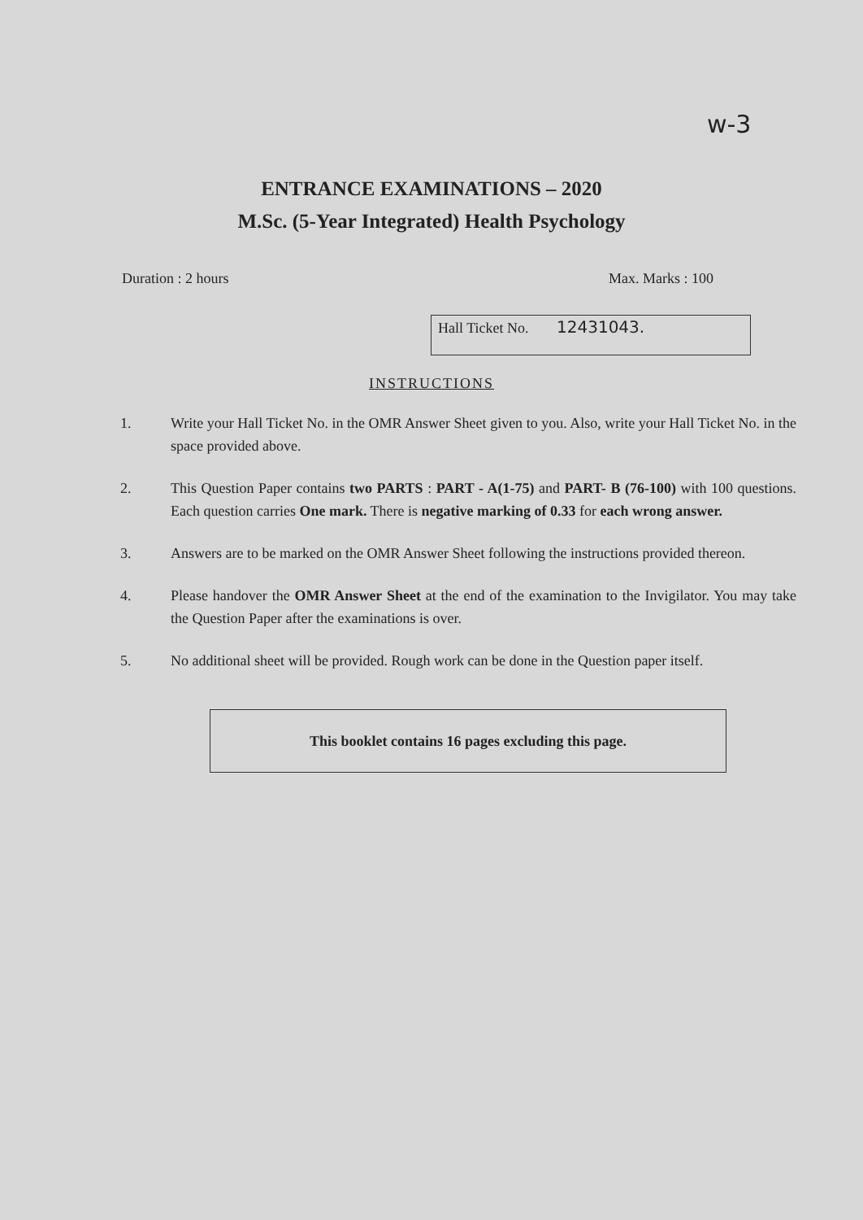w-3
ENTRANCE EXAMINATIONS – 2020
M.Sc. (5-Year Integrated) Health Psychology
Duration : 2 hours Max. Marks : 100
Hall Ticket No. 12431043.
INSTRUCTIONS
1. Write your Hall Ticket No. in the OMR Answer Sheet given to you. Also, write your Hall Ticket No. in the space provided above.
2. This Question Paper contains two PARTS : PART - A(1-75) and PART- B (76-100) with 100 questions. Each question carries One mark. There is negative marking of 0.33 for each wrong answer.
3. Answers are to be marked on the OMR Answer Sheet following the instructions provided thereon.
4. Please handover the OMR Answer Sheet at the end of the examination to the Invigilator. You may take the Question Paper after the examinations is over.
5. No additional sheet will be provided. Rough work can be done in the Question paper itself.
This booklet contains 16 pages excluding this page.